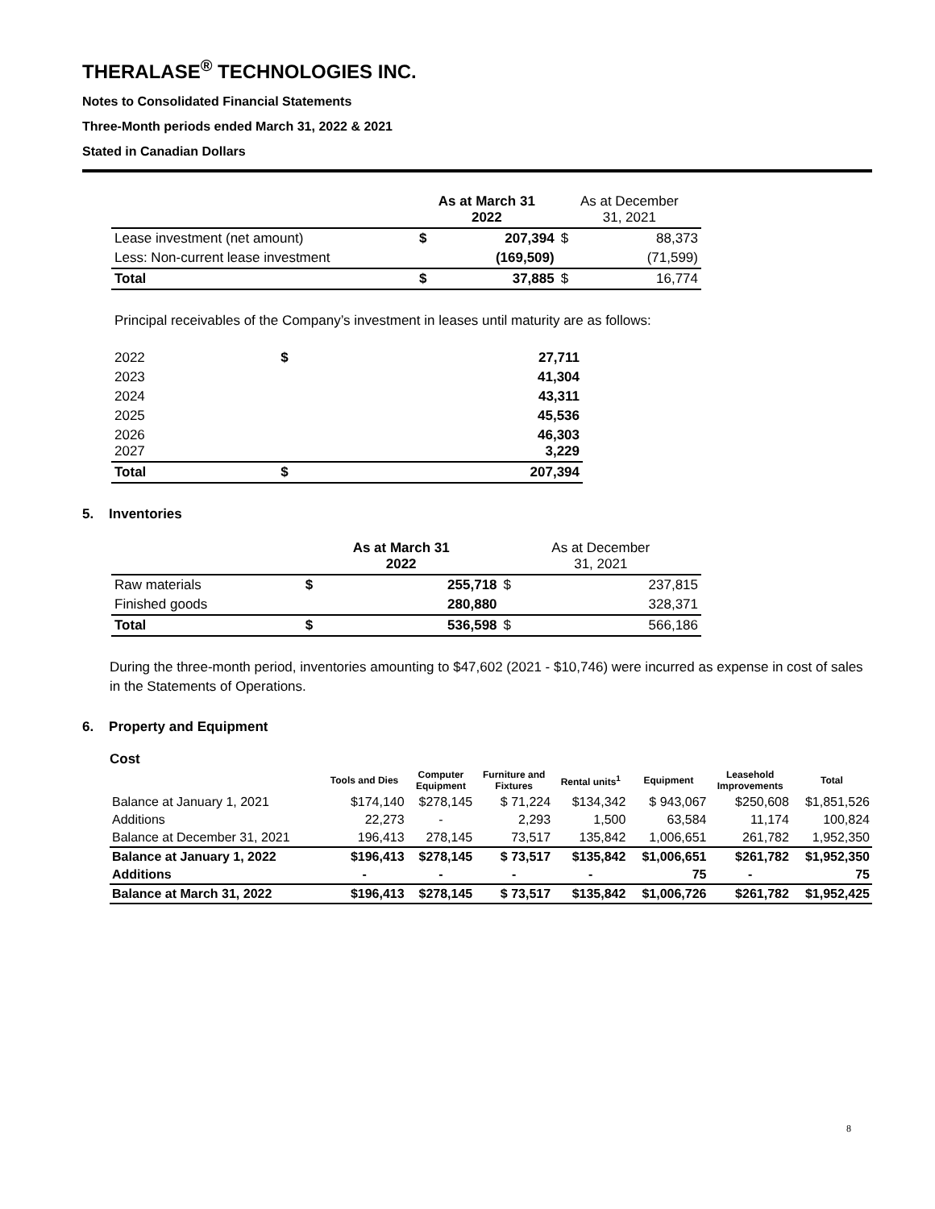THERALASE<sup>®</sup> TECHNOLOGIES INC.
Notes to Consolidated Financial Statements
Three-Month periods ended March 31, 2022 & 2021
Stated in Canadian Dollars
| | As at March 31 2022 | | As at December 31, 2021 | |
| Lease investment (net amount) | $ | 207,394 | $ | 88,373 |
| Less: Non-current lease investment | | (169,509) | | (71,599) |
| Total | $ | 37,885 | $ | 16,774 |
Principal receivables of the Company’s investment in leases until maturity are as follows:
| 2022 | $ | 27,711 |
| 2023 | | 41,304 |
| 2024 | | 43,311 |
| 2025 | | 45,536 |
| 2026 2027 | | 46,303 3,229 |
| Total | $ | 207,394 |
5. Inventories
| | As at March 31 2022 | | As at December 31, 2021 | |
| Raw materials | $ | 255,718 | $ | 237,815 |
| Finished goods | | 280,880 | | 328,371 |
| Total | $ | 536,598 | $ | 566,186 |
During the three-month period, inventories amounting to $47,602 (2021 - $10,746) were incurred as expense in cost of sales in the Statements of Operations.
6. Property and Equipment
Cost
| | Tools and Dies | Computer Equipment | Furniture and Fixtures | Rental units<sup>1</sup> | Equipment | Leasehold Improvements | Total |
| --- | --- | --- | --- | --- | --- | --- | --- |
| Balance at January 1, 2021 | $174,140 | $278,145 | $ 71,224 | $134,342 | $ 943,067 | $250,608 | $1,851,526 |
| Additions | 22,273 | - | 2,293 | 1,500 | 63,584 | 11,174 | 100,824 |
| Balance at December 31, 2021 | 196,413 | 278,145 | 73,517 | 135,842 | 1,006,651 | 261,782 | 1,952,350 |
| Balance at January 1, 2022 | $196,413 | $278,145 | $ 73,517 | $135,842 | $1,006,651 | $261,782 | $1,952,350 |
| Additions | - | - | - | - | 75 | - | 75 |
| Balance at March 31, 2022 | $196,413 | $278,145 | $ 73,517 | $135,842 | $1,006,726 | $261,782 | $1,952,425 |
8